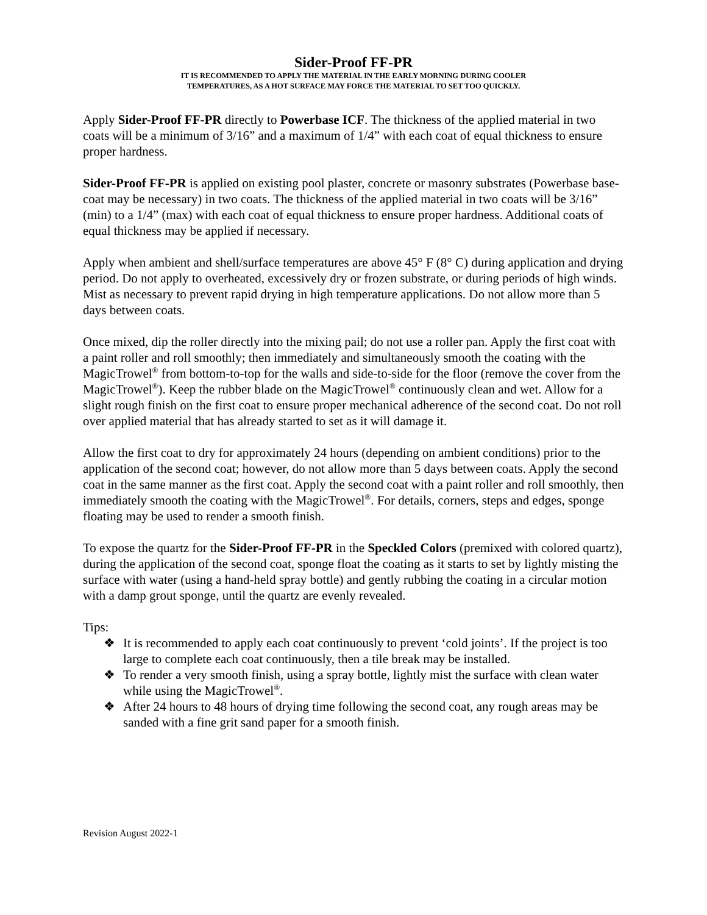Sider-Proof FF-PR
IT IS RECOMMENDED TO APPLY THE MATERIAL IN THE EARLY MORNING DURING COOLER
TEMPERATURES, AS A HOT SURFACE MAY FORCE THE MATERIAL TO SET TOO QUICKLY.
Apply Sider-Proof FF-PR directly to Powerbase ICF. The thickness of the applied material in two coats will be a minimum of 3/16” and a maximum of 1/4” with each coat of equal thickness to ensure proper hardness.
Sider-Proof FF-PR is applied on existing pool plaster, concrete or masonry substrates (Powerbase base-coat may be necessary) in two coats. The thickness of the applied material in two coats will be 3/16” (min) to a 1/4” (max) with each coat of equal thickness to ensure proper hardness. Additional coats of equal thickness may be applied if necessary.
Apply when ambient and shell/surface temperatures are above 45° F (8° C) during application and drying period. Do not apply to overheated, excessively dry or frozen substrate, or during periods of high winds. Mist as necessary to prevent rapid drying in high temperature applications. Do not allow more than 5 days between coats.
Once mixed, dip the roller directly into the mixing pail; do not use a roller pan. Apply the first coat with a paint roller and roll smoothly; then immediately and simultaneously smooth the coating with the MagicTrowel<sup>®</sup> from bottom-to-top for the walls and side-to-side for the floor (remove the cover from the MagicTrowel<sup>®</sup>). Keep the rubber blade on the MagicTrowel<sup>®</sup> continuously clean and wet. Allow for a slight rough finish on the first coat to ensure proper mechanical adherence of the second coat. Do not roll over applied material that has already started to set as it will damage it.
Allow the first coat to dry for approximately 24 hours (depending on ambient conditions) prior to the application of the second coat; however, do not allow more than 5 days between coats. Apply the second coat in the same manner as the first coat. Apply the second coat with a paint roller and roll smoothly, then immediately smooth the coating with the MagicTrowel<sup>®</sup>. For details, corners, steps and edges, sponge floating may be used to render a smooth finish.
To expose the quartz for the Sider-Proof FF-PR in the Speckled Colors (premixed with colored quartz), during the application of the second coat, sponge float the coating as it starts to set by lightly misting the surface with water (using a hand-held spray bottle) and gently rubbing the coating in a circular motion with a damp grout sponge, until the quartz are evenly revealed.
Tips:
❖ It is recommended to apply each coat continuously to prevent ‘cold joints’. If the project is too large to complete each coat continuously, then a tile break may be installed.
❖ To render a very smooth finish, using a spray bottle, lightly mist the surface with clean water while using the MagicTrowel<sup>®</sup>.
❖ After 24 hours to 48 hours of drying time following the second coat, any rough areas may be sanded with a fine grit sand paper for a smooth finish.
Revision August 2022-1